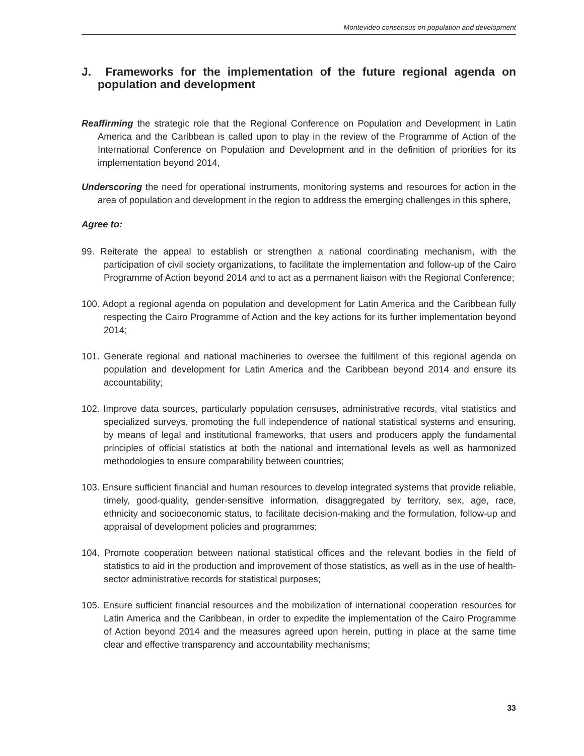Montevideo consensus on population and development
J. Frameworks for the implementation of the future regional agenda on population and development
Reaffirming the strategic role that the Regional Conference on Population and Development in Latin America and the Caribbean is called upon to play in the review of the Programme of Action of the International Conference on Population and Development and in the definition of priorities for its implementation beyond 2014,
Underscoring the need for operational instruments, monitoring systems and resources for action in the area of population and development in the region to address the emerging challenges in this sphere,
Agree to:
99. Reiterate the appeal to establish or strengthen a national coordinating mechanism, with the participation of civil society organizations, to facilitate the implementation and follow-up of the Cairo Programme of Action beyond 2014 and to act as a permanent liaison with the Regional Conference;
100. Adopt a regional agenda on population and development for Latin America and the Caribbean fully respecting the Cairo Programme of Action and the key actions for its further implementation beyond 2014;
101. Generate regional and national machineries to oversee the fulfilment of this regional agenda on population and development for Latin America and the Caribbean beyond 2014 and ensure its accountability;
102. Improve data sources, particularly population censuses, administrative records, vital statistics and specialized surveys, promoting the full independence of national statistical systems and ensuring, by means of legal and institutional frameworks, that users and producers apply the fundamental principles of official statistics at both the national and international levels as well as harmonized methodologies to ensure comparability between countries;
103. Ensure sufficient financial and human resources to develop integrated systems that provide reliable, timely, good-quality, gender-sensitive information, disaggregated by territory, sex, age, race, ethnicity and socioeconomic status, to facilitate decision-making and the formulation, follow-up and appraisal of development policies and programmes;
104. Promote cooperation between national statistical offices and the relevant bodies in the field of statistics to aid in the production and improvement of those statistics, as well as in the use of health-sector administrative records for statistical purposes;
105. Ensure sufficient financial resources and the mobilization of international cooperation resources for Latin America and the Caribbean, in order to expedite the implementation of the Cairo Programme of Action beyond 2014 and the measures agreed upon herein, putting in place at the same time clear and effective transparency and accountability mechanisms;
33